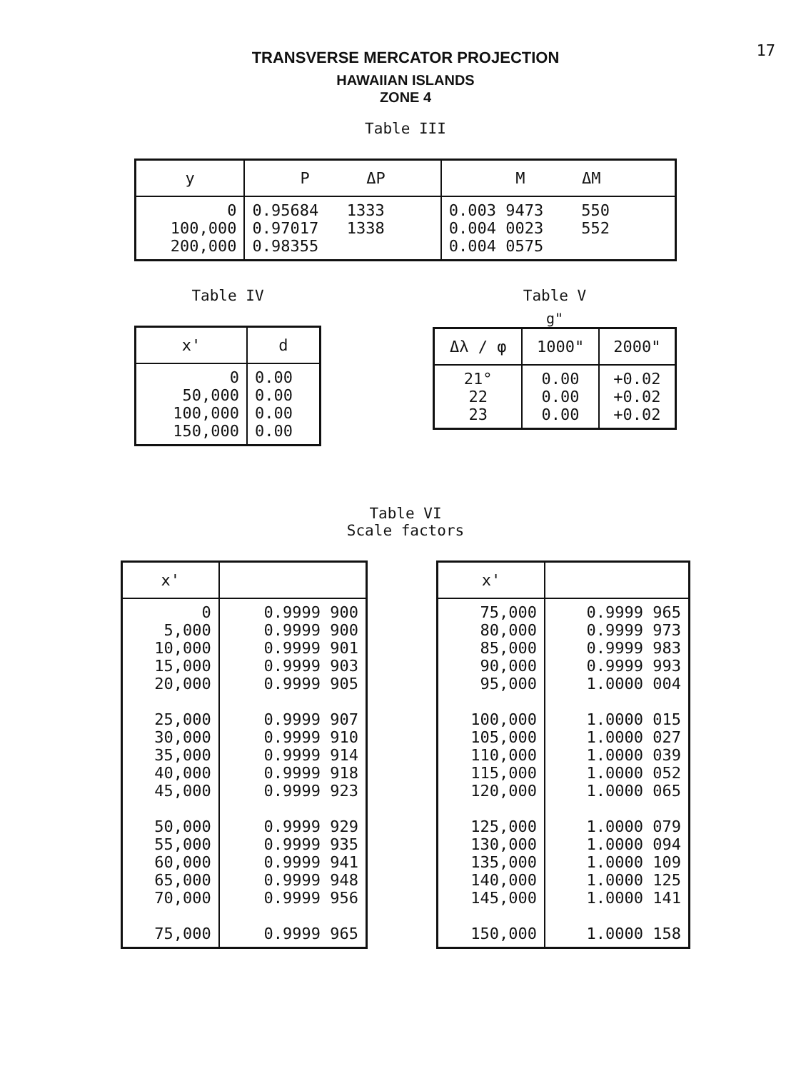17
TRANSVERSE MERCATOR PROJECTION
HAWAIIAN ISLANDS
ZONE 4
Table III
| y | P ΔP | M ΔM |
| --- | --- | --- |
| 0 100,000 200,000 | 0.95684 1333 0.97017 1338 0.98355 | 0.003 9473 550 0.004 0023 552 0.004 0575 |
Table IV
| x' | d |
| --- | --- |
| 0 50,000 100,000 150,000 | 0.00 0.00 0.00 0.00 |
Table V
g"
| Δλ / φ | 1000" | 2000" |
| --- | --- | --- |
| 21° 22 23 | 0.00 0.00 0.00 | +0.02 +0.02 +0.02 |
Table VI
Scale factors
| x' | |
| --- | --- |
| 0 5,000 10,000 15,000 20,000 25,000 30,000 35,000 40,000 45,000 50,000 55,000 60,000 65,000 70,000 75,000 | 0.9999 900 0.9999 900 0.9999 901 0.9999 903 0.9999 905 0.9999 907 0.9999 910 0.9999 914 0.9999 918 0.9999 923 0.9999 929 0.9999 935 0.9999 941 0.9999 948 0.9999 956 0.9999 965 |
| x' | |
| --- | --- |
| 75,000 80,000 85,000 90,000 95,000 100,000 105,000 110,000 115,000 120,000 125,000 130,000 135,000 140,000 145,000 150,000 | 0.9999 965 0.9999 973 0.9999 983 0.9999 993 1.0000 004 1.0000 015 1.0000 027 1.0000 039 1.0000 052 1.0000 065 1.0000 079 1.0000 094 1.0000 109 1.0000 125 1.0000 141 1.0000 158 |